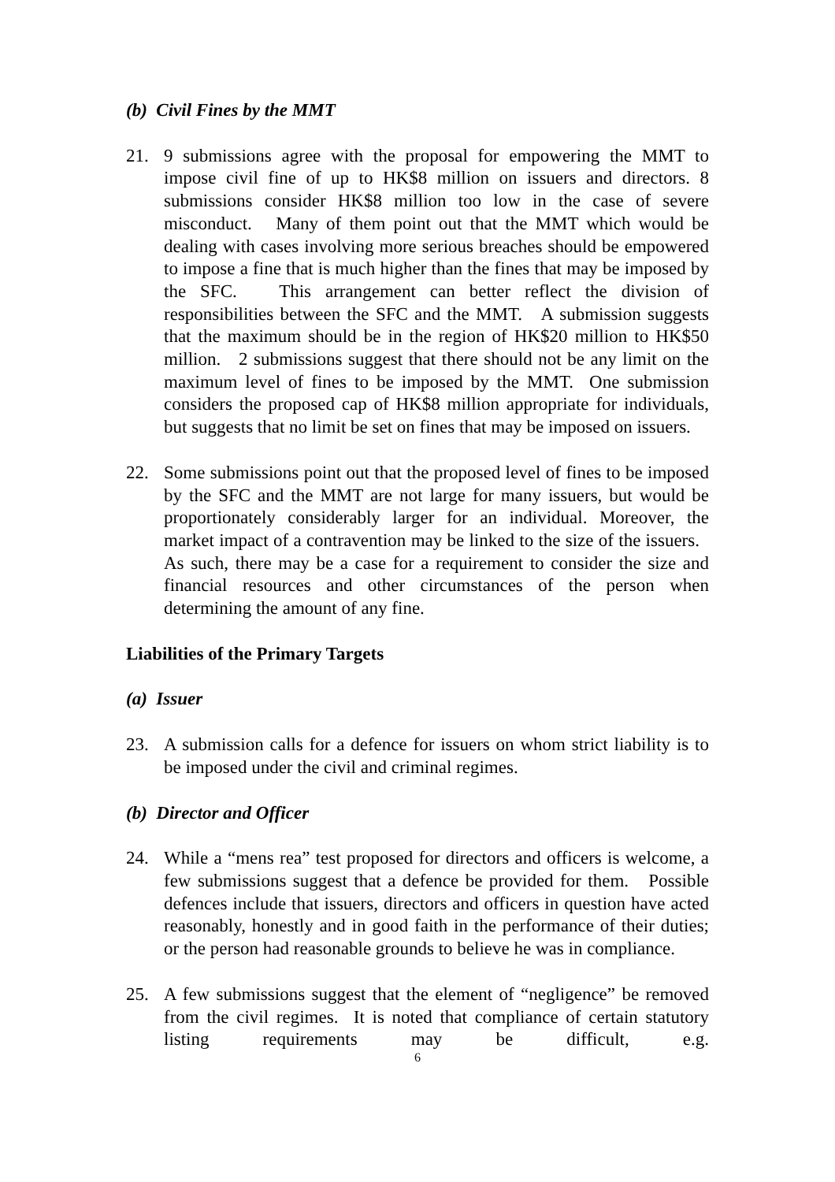(b) Civil Fines by the MMT
21. 9 submissions agree with the proposal for empowering the MMT to impose civil fine of up to HK$8 million on issuers and directors. 8 submissions consider HK$8 million too low in the case of severe misconduct. Many of them point out that the MMT which would be dealing with cases involving more serious breaches should be empowered to impose a fine that is much higher than the fines that may be imposed by the SFC. This arrangement can better reflect the division of responsibilities between the SFC and the MMT. A submission suggests that the maximum should be in the region of HK$20 million to HK$50 million. 2 submissions suggest that there should not be any limit on the maximum level of fines to be imposed by the MMT. One submission considers the proposed cap of HK$8 million appropriate for individuals, but suggests that no limit be set on fines that may be imposed on issuers.
22. Some submissions point out that the proposed level of fines to be imposed by the SFC and the MMT are not large for many issuers, but would be proportionately considerably larger for an individual. Moreover, the market impact of a contravention may be linked to the size of the issuers. As such, there may be a case for a requirement to consider the size and financial resources and other circumstances of the person when determining the amount of any fine.
Liabilities of the Primary Targets
(a) Issuer
23. A submission calls for a defence for issuers on whom strict liability is to be imposed under the civil and criminal regimes.
(b) Director and Officer
24. While a “mens rea” test proposed for directors and officers is welcome, a few submissions suggest that a defence be provided for them. Possible defences include that issuers, directors and officers in question have acted reasonably, honestly and in good faith in the performance of their duties; or the person had reasonable grounds to believe he was in compliance.
25. A few submissions suggest that the element of “negligence” be removed from the civil regimes. It is noted that compliance of certain statutory listing requirements may be difficult, e.g.
6